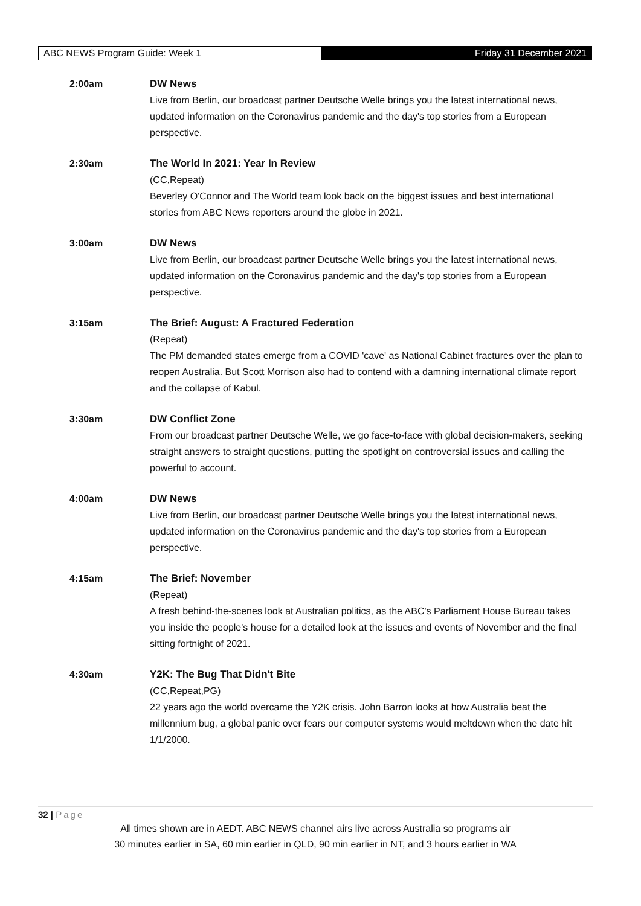ABC NEWS Program Guide: Week 1 Friday 31 December 2021
2:00am DW News
Live from Berlin, our broadcast partner Deutsche Welle brings you the latest international news, updated information on the Coronavirus pandemic and the day's top stories from a European perspective.
2:30am The World In 2021: Year In Review
(CC,Repeat)
Beverley O'Connor and The World team look back on the biggest issues and best international stories from ABC News reporters around the globe in 2021.
3:00am DW News
Live from Berlin, our broadcast partner Deutsche Welle brings you the latest international news, updated information on the Coronavirus pandemic and the day's top stories from a European perspective.
3:15am The Brief: August: A Fractured Federation
(Repeat)
The PM demanded states emerge from a COVID 'cave' as National Cabinet fractures over the plan to reopen Australia. But Scott Morrison also had to contend with a damning international climate report and the collapse of Kabul.
3:30am DW Conflict Zone
From our broadcast partner Deutsche Welle, we go face-to-face with global decision-makers, seeking straight answers to straight questions, putting the spotlight on controversial issues and calling the powerful to account.
4:00am DW News
Live from Berlin, our broadcast partner Deutsche Welle brings you the latest international news, updated information on the Coronavirus pandemic and the day's top stories from a European perspective.
4:15am The Brief: November
(Repeat)
A fresh behind-the-scenes look at Australian politics, as the ABC's Parliament House Bureau takes you inside the people's house for a detailed look at the issues and events of November and the final sitting fortnight of 2021.
4:30am Y2K: The Bug That Didn't Bite
(CC,Repeat,PG)
22 years ago the world overcame the Y2K crisis. John Barron looks at how Australia beat the millennium bug, a global panic over fears our computer systems would meltdown when the date hit 1/1/2000.
32 | Page
All times shown are in AEDT. ABC NEWS channel airs live across Australia so programs air
30 minutes earlier in SA, 60 min earlier in QLD, 90 min earlier in NT, and 3 hours earlier in WA